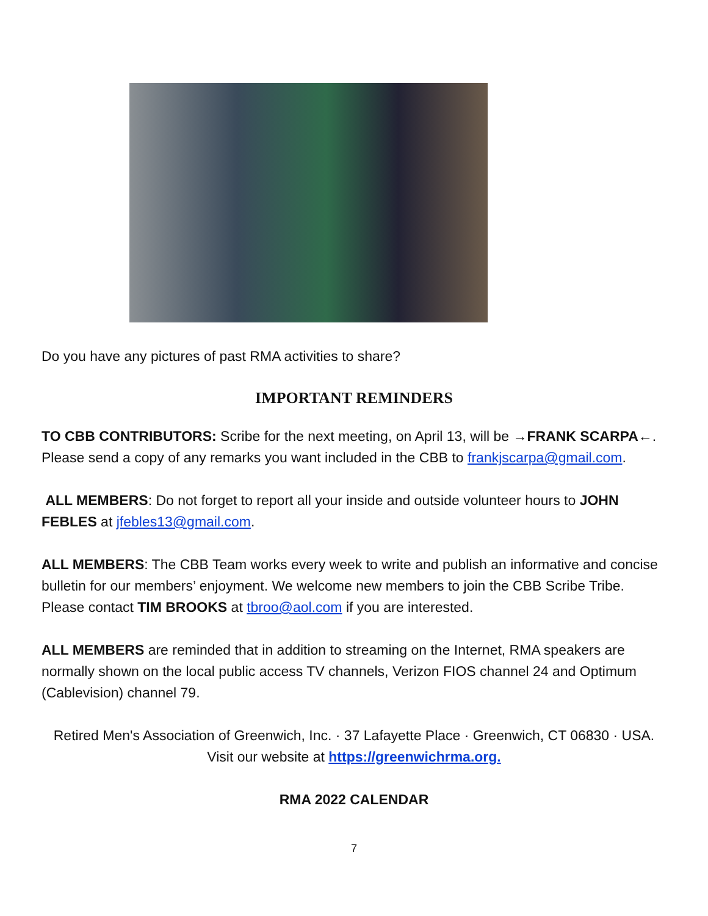Do you have any pictures of past RMA activities to share?
IMPORTANT REMINDERS
TO CBB CONTRIBUTORS: Scribe for the next meeting, on April 13, will be →FRANK SCARPA←. Please send a copy of any remarks you want included in the CBB to frankjscarpa@gmail.com.
ALL MEMBERS: Do not forget to report all your inside and outside volunteer hours to JOHN FEBLES at jfebles13@gmail.com.
ALL MEMBERS: The CBB Team works every week to write and publish an informative and concise bulletin for our members’ enjoyment. We welcome new members to join the CBB Scribe Tribe. Please contact TIM BROOKS at tbroo@aol.com if you are interested.
ALL MEMBERS are reminded that in addition to streaming on the Internet, RMA speakers are normally shown on the local public access TV channels, Verizon FIOS channel 24 and Optimum (Cablevision) channel 79.
Retired Men's Association of Greenwich, Inc. · 37 Lafayette Place · Greenwich, CT 06830 · USA.
Visit our website at https://greenwichrma.org.
RMA 2022 CALENDAR
7